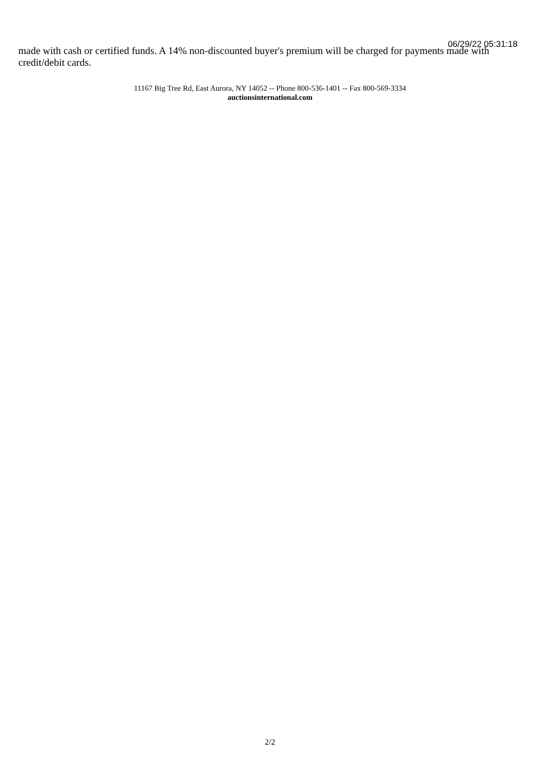06/29/22 05:31:18
made with cash or certified funds. A 14% non-discounted buyer's premium will be charged for payments made with credit/debit cards.
11167 Big Tree Rd, East Aurora, NY 14052 -- Phone 800-536-1401 -- Fax 800-569-3334
auctionsinternational.com
2/2